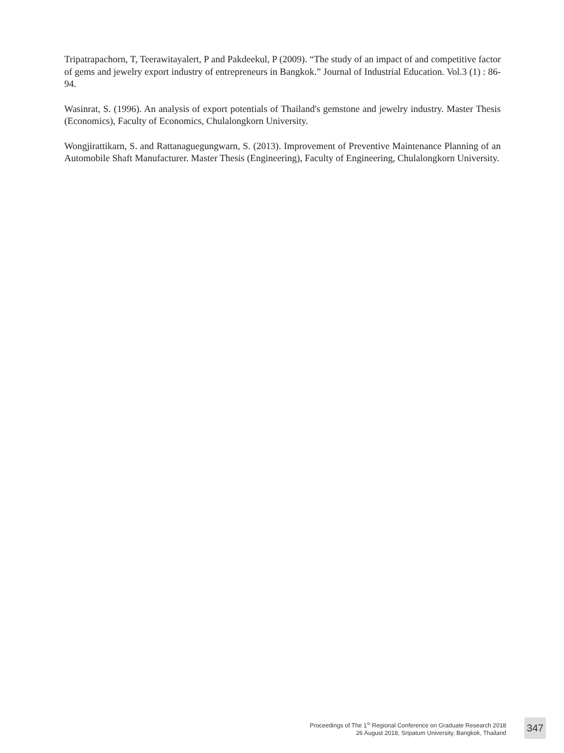Tripatrapachorn, T, Teerawitayalert, P and Pakdeekul, P (2009). “The study of an impact of and competitive factor of gems and jewelry export industry of entrepreneurs in Bangkok.” Journal of Industrial Education. Vol.3 (1) : 86-94.
Wasinrat, S. (1996). An analysis of export potentials of Thailand's gemstone and jewelry industry. Master Thesis (Economics), Faculty of Economics, Chulalongkorn University.
Wongjirattikarn, S. and Rattanaguegungwarn, S. (2013). Improvement of Preventive Maintenance Planning of an Automobile Shaft Manufacturer. Master Thesis (Engineering), Faculty of Engineering, Chulalongkorn University.
Proceedings of The 1<sup>St</sup> Regional Conference on Graduate Research 2018
26 August 2018, Sripatum University, Bangkok, Thailand
347